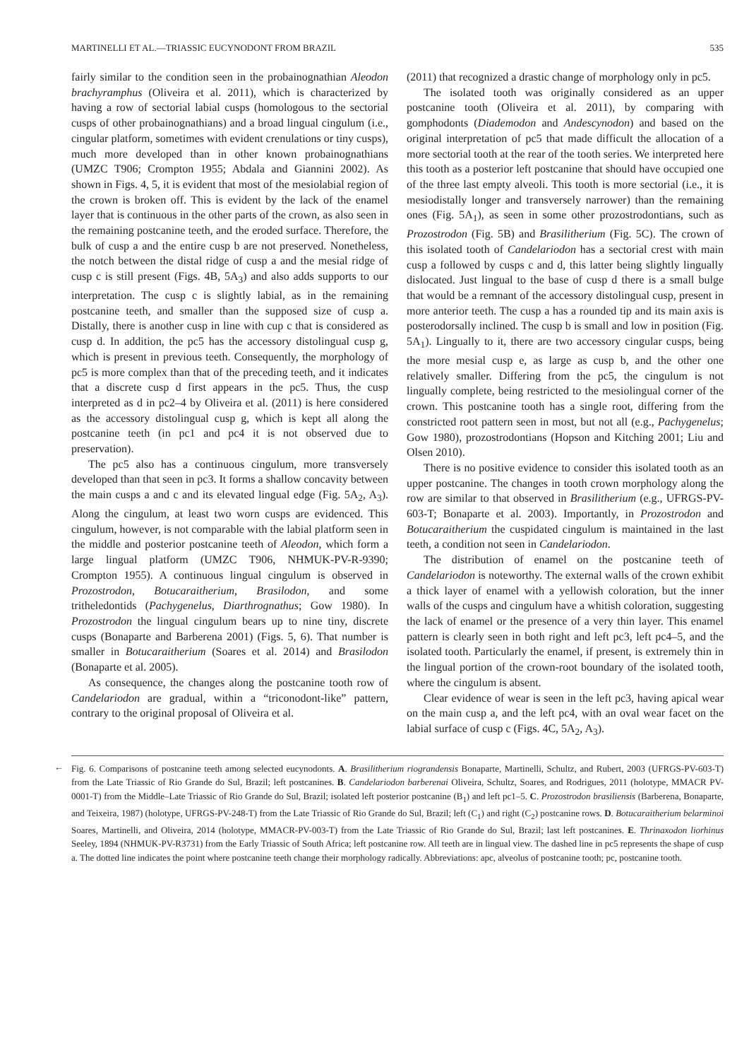MARTINELLI ET AL.—TRIASSIC EUCYNODONT FROM BRAZIL 535
fairly similar to the condition seen in the probainognathian Aleodon brachyramphus (Oliveira et al. 2011), which is characterized by having a row of sectorial labial cusps (homologous to the sectorial cusps of other probainognathians) and a broad lingual cingulum (i.e., cingular platform, sometimes with evident crenulations or tiny cusps), much more developed than in other known probainognathians (UMZC T906; Crompton 1955; Abdala and Giannini 2002). As shown in Figs. 4, 5, it is evident that most of the mesiolabial region of the crown is broken off. This is evident by the lack of the enamel layer that is continuous in the other parts of the crown, as also seen in the remaining postcanine teeth, and the eroded surface. Therefore, the bulk of cusp a and the entire cusp b are not preserved. Nonetheless, the notch between the distal ridge of cusp a and the mesial ridge of cusp c is still present (Figs. 4B, 5A<sub>3</sub>) and also adds supports to our interpretation. The cusp c is slightly labial, as in the remaining postcanine teeth, and smaller than the supposed size of cusp a. Distally, there is another cusp in line with cup c that is considered as cusp d. In addition, the pc5 has the accessory distolingual cusp g, which is present in previous teeth. Consequently, the morphology of pc5 is more complex than that of the preceding teeth, and it indicates that a discrete cusp d first appears in the pc5. Thus, the cusp interpreted as d in pc2–4 by Oliveira et al. (2011) is here considered as the accessory distolingual cusp g, which is kept all along the postcanine teeth (in pc1 and pc4 it is not observed due to preservation).
The pc5 also has a continuous cingulum, more transversely developed than that seen in pc3. It forms a shallow concavity between the main cusps a and c and its elevated lingual edge (Fig. 5A<sub>2</sub>, A<sub>3</sub>). Along the cingulum, at least two worn cusps are evidenced. This cingulum, however, is not comparable with the labial platform seen in the middle and posterior postcanine teeth of Aleodon, which form a large lingual platform (UMZC T906, NHMUK-PV-R-9390; Crompton 1955). A continuous lingual cingulum is observed in Prozostrodon, Botucaraitherium, Brasilodon, and some tritheledontids (Pachygenelus, Diarthrognathus; Gow 1980). In Prozostrodon the lingual cingulum bears up to nine tiny, discrete cusps (Bonaparte and Barberena 2001) (Figs. 5, 6). That number is smaller in Botucaraitherium (Soares et al. 2014) and Brasilodon (Bonaparte et al. 2005).
As consequence, the changes along the postcanine tooth row of Candelariodon are gradual, within a “triconodont-like” pattern, contrary to the original proposal of Oliveira et al.
(2011) that recognized a drastic change of morphology only in pc5.
The isolated tooth was originally considered as an upper postcanine tooth (Oliveira et al. 2011), by comparing with gomphodonts (Diademodon and Andescynodon) and based on the original interpretation of pc5 that made difficult the allocation of a more sectorial tooth at the rear of the tooth series. We interpreted here this tooth as a posterior left postcanine that should have occupied one of the three last empty alveoli. This tooth is more sectorial (i.e., it is mesiodistally longer and transversely narrower) than the remaining ones (Fig. 5A<sub>1</sub>), as seen in some other prozostrodontians, such as Prozostrodon (Fig. 5B) and Brasilitherium (Fig. 5C). The crown of this isolated tooth of Candelariodon has a sectorial crest with main cusp a followed by cusps c and d, this latter being slightly lingually dislocated. Just lingual to the base of cusp d there is a small bulge that would be a remnant of the accessory distolingual cusp, present in more anterior teeth. The cusp a has a rounded tip and its main axis is posterodorsally inclined. The cusp b is small and low in position (Fig. 5A<sub>1</sub>). Lingually to it, there are two accessory cingular cusps, being the more mesial cusp e, as large as cusp b, and the other one relatively smaller. Differing from the pc5, the cingulum is not lingually complete, being restricted to the mesiolingual corner of the crown. This postcanine tooth has a single root, differing from the constricted root pattern seen in most, but not all (e.g., Pachygenelus; Gow 1980), prozostrodontians (Hopson and Kitching 2001; Liu and Olsen 2010).
There is no positive evidence to consider this isolated tooth as an upper postcanine. The changes in tooth crown morphology along the row are similar to that observed in Brasilitherium (e.g., UFRGS-PV-603-T; Bonaparte et al. 2003). Importantly, in Prozostrodon and Botucaraitherium the cuspidated cingulum is maintained in the last teeth, a condition not seen in Candelariodon.
The distribution of enamel on the postcanine teeth of Candelariodon is noteworthy. The external walls of the crown exhibit a thick layer of enamel with a yellowish coloration, but the inner walls of the cusps and cingulum have a whitish coloration, suggesting the lack of enamel or the presence of a very thin layer. This enamel pattern is clearly seen in both right and left pc3, left pc4–5, and the isolated tooth. Particularly the enamel, if present, is extremely thin in the lingual portion of the crown-root boundary of the isolated tooth, where the cingulum is absent.
Clear evidence of wear is seen in the left pc3, having apical wear on the main cusp a, and the left pc4, with an oval wear facet on the labial surface of cusp c (Figs. 4C, 5A<sub>2</sub>, A<sub>3</sub>).
← Fig. 6. Comparisons of postcanine teeth among selected eucynodonts. A. Brasilitherium riograndensis Bonaparte, Martinelli, Schultz, and Rubert, 2003 (UFRGS-PV-603-T) from the Late Triassic of Rio Grande do Sul, Brazil; left postcanines. B. Candelariodon barberenai Oliveira, Schultz, Soares, and Rodrigues, 2011 (holotype, MMACR PV-0001-T) from the Middle–Late Triassic of Rio Grande do Sul, Brazil; isolated left posterior postcanine (B<sub>1</sub>) and left pc1–5. C. Prozostrodon brasiliensis (Barberena, Bonaparte, and Teixeira, 1987) (holotype, UFRGS-PV-248-T) from the Late Triassic of Rio Grande do Sul, Brazil; left (C<sub>1</sub>) and right (C<sub>2</sub>) postcanine rows. D. Botucaraitherium belarminoi Soares, Martinelli, and Oliveira, 2014 (holotype, MMACR-PV-003-T) from the Late Triassic of Rio Grande do Sul, Brazil; last left postcanines. E. Thrinaxodon liorhinus Seeley, 1894 (NHMUK-PV-R3731) from the Early Triassic of South Africa; left postcanine row. All teeth are in lingual view. The dashed line in pc5 represents the shape of cusp a. The dotted line indicates the point where postcanine teeth change their morphology radically. Abbreviations: apc, alveolus of postcanine tooth; pc, postcanine tooth.